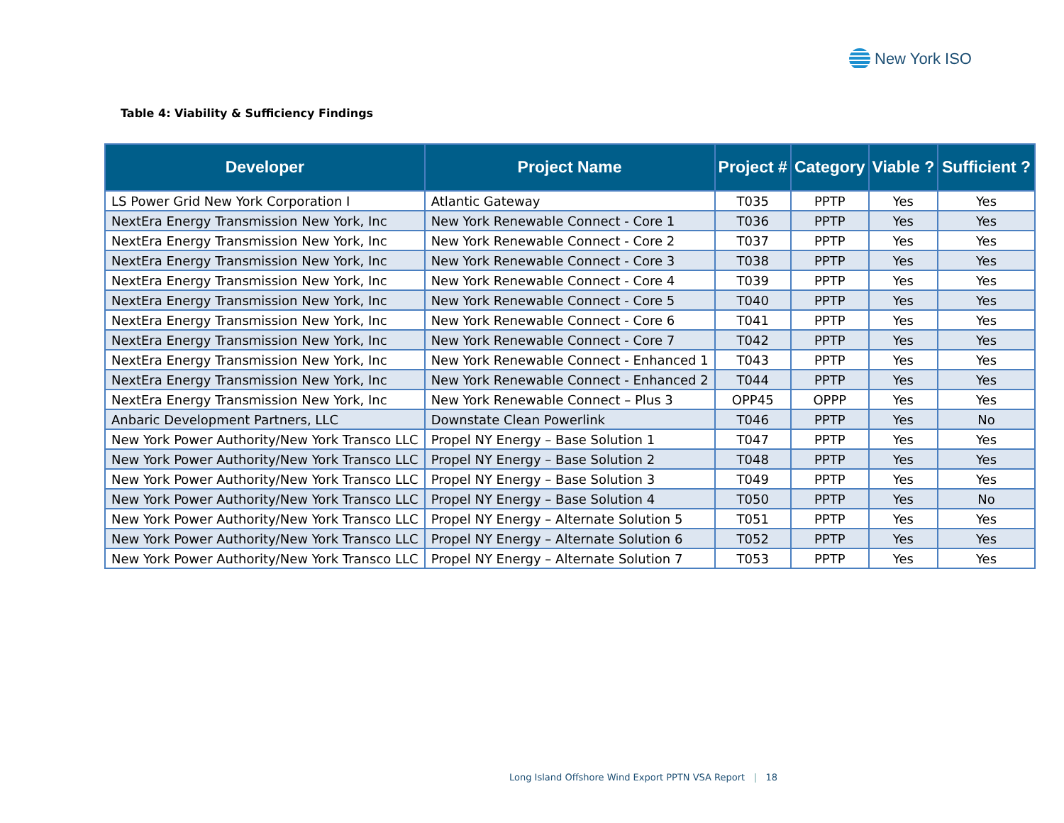New York ISO
Table 4: Viability & Sufficiency Findings
| Developer | Project Name | Project # | Category | Viable ? | Sufficient ? |
| --- | --- | --- | --- | --- | --- |
| LS Power Grid New York Corporation I | Atlantic Gateway | T035 | PPTP | Yes | Yes |
| NextEra Energy Transmission New York, Inc | New York Renewable Connect - Core 1 | T036 | PPTP | Yes | Yes |
| NextEra Energy Transmission New York, Inc | New York Renewable Connect - Core 2 | T037 | PPTP | Yes | Yes |
| NextEra Energy Transmission New York, Inc | New York Renewable Connect - Core 3 | T038 | PPTP | Yes | Yes |
| NextEra Energy Transmission New York, Inc | New York Renewable Connect - Core 4 | T039 | PPTP | Yes | Yes |
| NextEra Energy Transmission New York, Inc | New York Renewable Connect - Core 5 | T040 | PPTP | Yes | Yes |
| NextEra Energy Transmission New York, Inc | New York Renewable Connect - Core 6 | T041 | PPTP | Yes | Yes |
| NextEra Energy Transmission New York, Inc | New York Renewable Connect - Core 7 | T042 | PPTP | Yes | Yes |
| NextEra Energy Transmission New York, Inc | New York Renewable Connect - Enhanced 1 | T043 | PPTP | Yes | Yes |
| NextEra Energy Transmission New York, Inc | New York Renewable Connect - Enhanced 2 | T044 | PPTP | Yes | Yes |
| NextEra Energy Transmission New York, Inc | New York Renewable Connect – Plus 3 | OPP45 | OPPP | Yes | Yes |
| Anbaric Development Partners, LLC | Downstate Clean Powerlink | T046 | PPTP | Yes | No |
| New York Power Authority/New York Transco LLC | Propel NY Energy – Base Solution 1 | T047 | PPTP | Yes | Yes |
| New York Power Authority/New York Transco LLC | Propel NY Energy – Base Solution 2 | T048 | PPTP | Yes | Yes |
| New York Power Authority/New York Transco LLC | Propel NY Energy – Base Solution 3 | T049 | PPTP | Yes | Yes |
| New York Power Authority/New York Transco LLC | Propel NY Energy – Base Solution 4 | T050 | PPTP | Yes | No |
| New York Power Authority/New York Transco LLC | Propel NY Energy – Alternate Solution 5 | T051 | PPTP | Yes | Yes |
| New York Power Authority/New York Transco LLC | Propel NY Energy – Alternate Solution 6 | T052 | PPTP | Yes | Yes |
| New York Power Authority/New York Transco LLC | Propel NY Energy – Alternate Solution 7 | T053 | PPTP | Yes | Yes |
Long Island Offshore Wind Export PPTN VSA Report | 18